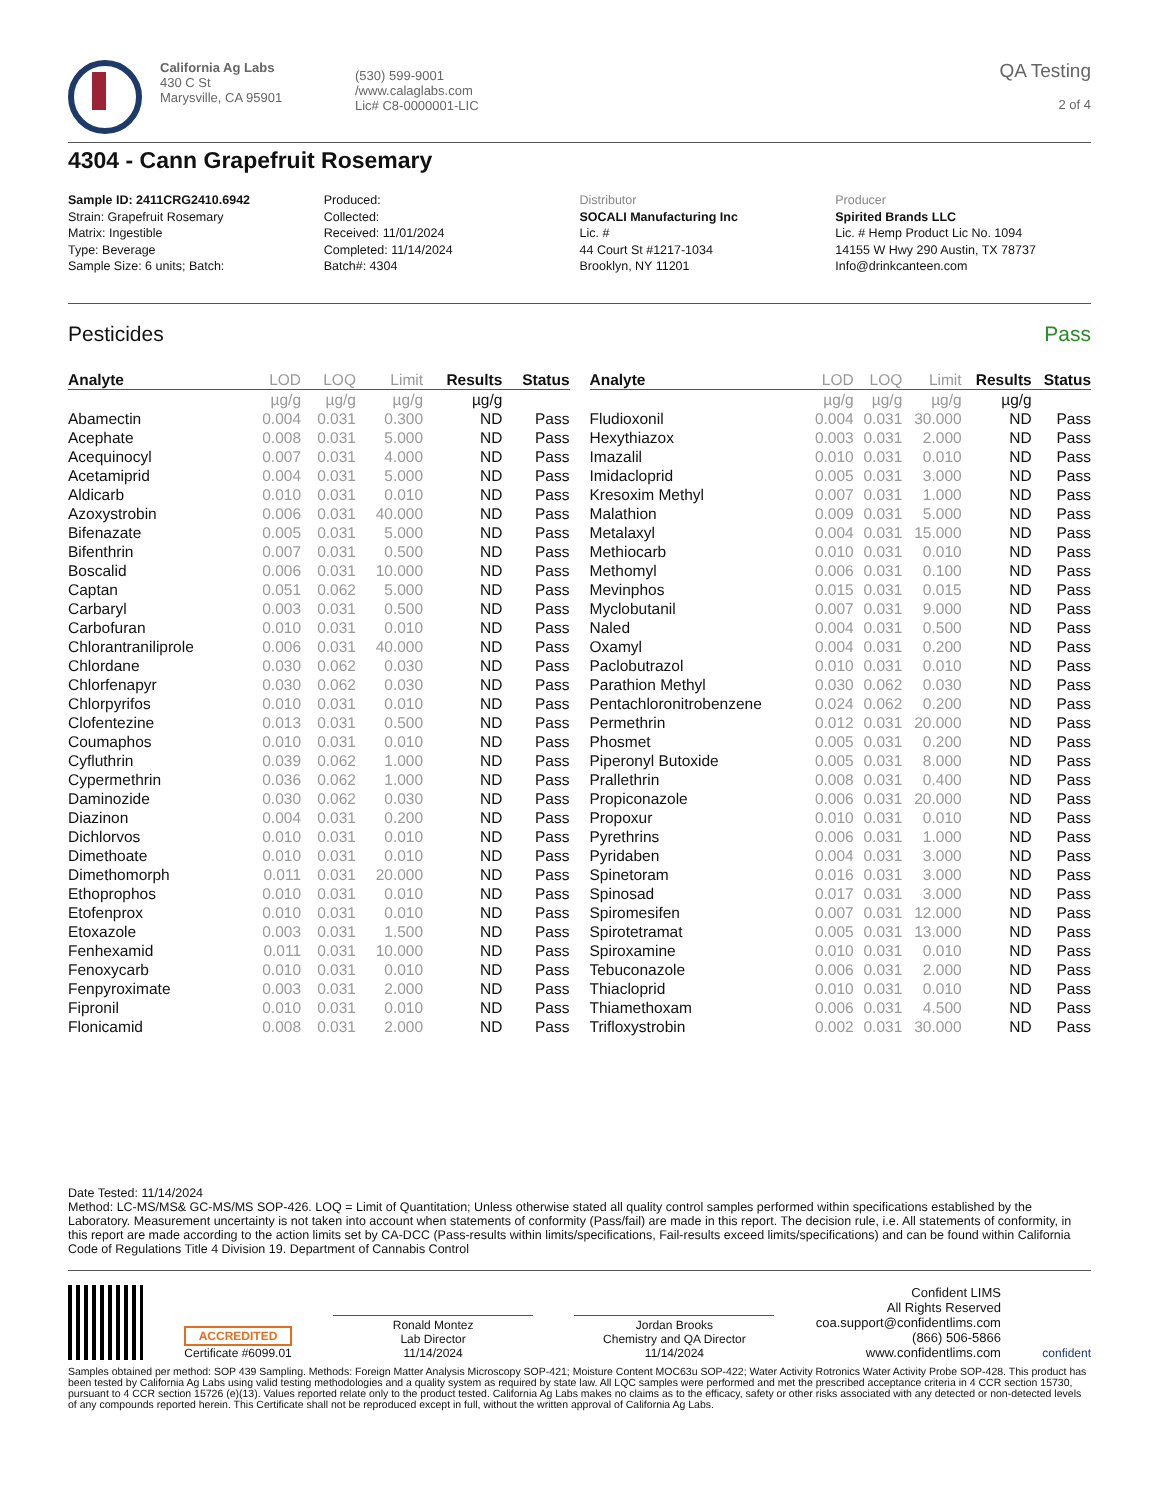California Ag Labs
430 C St
Marysville, CA 95901
(530) 599-9001
/www.calaglabs.com
Lic# C8-0000001-LIC
QA Testing
2 of 4
4304 - Cann Grapefruit Rosemary
Sample ID: 2411CRG2410.6942
Strain: Grapefruit Rosemary
Matrix: Ingestible
Type: Beverage
Sample Size: 6 units; Batch:
Produced:
Collected:
Received: 11/01/2024
Completed: 11/14/2024
Batch#: 4304
Distributor
SOCALI Manufacturing Inc
Lic. #
44 Court St #1217-1034
Brooklyn, NY 11201
Producer
Spirited Brands LLC
Lic. # Hemp Product Lic No. 1094
14155 W Hwy 290 Austin, TX 78737
Info@drinkcanteen.com
Pesticides Pass
| Analyte | LOD | LOQ | Limit | Results | Status |
| --- | --- | --- | --- | --- | --- |
| | µg/g | µg/g | µg/g | µg/g | |
| Abamectin | 0.004 | 0.031 | 0.300 | ND | Pass |
| Acephate | 0.008 | 0.031 | 5.000 | ND | Pass |
| Acequinocyl | 0.007 | 0.031 | 4.000 | ND | Pass |
| Acetamiprid | 0.004 | 0.031 | 5.000 | ND | Pass |
| Aldicarb | 0.010 | 0.031 | 0.010 | ND | Pass |
| Azoxystrobin | 0.006 | 0.031 | 40.000 | ND | Pass |
| Bifenazate | 0.005 | 0.031 | 5.000 | ND | Pass |
| Bifenthrin | 0.007 | 0.031 | 0.500 | ND | Pass |
| Boscalid | 0.006 | 0.031 | 10.000 | ND | Pass |
| Captan | 0.051 | 0.062 | 5.000 | ND | Pass |
| Carbaryl | 0.003 | 0.031 | 0.500 | ND | Pass |
| Carbofuran | 0.010 | 0.031 | 0.010 | ND | Pass |
| Chlorantraniliprole | 0.006 | 0.031 | 40.000 | ND | Pass |
| Chlordane | 0.030 | 0.062 | 0.030 | ND | Pass |
| Chlorfenapyr | 0.030 | 0.062 | 0.030 | ND | Pass |
| Chlorpyrifos | 0.010 | 0.031 | 0.010 | ND | Pass |
| Clofentezine | 0.013 | 0.031 | 0.500 | ND | Pass |
| Coumaphos | 0.010 | 0.031 | 0.010 | ND | Pass |
| Cyfluthrin | 0.039 | 0.062 | 1.000 | ND | Pass |
| Cypermethrin | 0.036 | 0.062 | 1.000 | ND | Pass |
| Daminozide | 0.030 | 0.062 | 0.030 | ND | Pass |
| Diazinon | 0.004 | 0.031 | 0.200 | ND | Pass |
| Dichlorvos | 0.010 | 0.031 | 0.010 | ND | Pass |
| Dimethoate | 0.010 | 0.031 | 0.010 | ND | Pass |
| Dimethomorph | 0.011 | 0.031 | 20.000 | ND | Pass |
| Ethoprophos | 0.010 | 0.031 | 0.010 | ND | Pass |
| Etofenprox | 0.010 | 0.031 | 0.010 | ND | Pass |
| Etoxazole | 0.003 | 0.031 | 1.500 | ND | Pass |
| Fenhexamid | 0.011 | 0.031 | 10.000 | ND | Pass |
| Fenoxycarb | 0.010 | 0.031 | 0.010 | ND | Pass |
| Fenpyroximate | 0.003 | 0.031 | 2.000 | ND | Pass |
| Fipronil | 0.010 | 0.031 | 0.010 | ND | Pass |
| Flonicamid | 0.008 | 0.031 | 2.000 | ND | Pass |
| Analyte | LOD | LOQ | Limit | Results | Status |
| --- | --- | --- | --- | --- | --- |
| | µg/g | µg/g | µg/g | µg/g | |
| Fludioxonil | 0.004 | 0.031 | 30.000 | ND | Pass |
| Hexythiazox | 0.003 | 0.031 | 2.000 | ND | Pass |
| Imazalil | 0.010 | 0.031 | 0.010 | ND | Pass |
| Imidacloprid | 0.005 | 0.031 | 3.000 | ND | Pass |
| Kresoxim Methyl | 0.007 | 0.031 | 1.000 | ND | Pass |
| Malathion | 0.009 | 0.031 | 5.000 | ND | Pass |
| Metalaxyl | 0.004 | 0.031 | 15.000 | ND | Pass |
| Methiocarb | 0.010 | 0.031 | 0.010 | ND | Pass |
| Methomyl | 0.006 | 0.031 | 0.100 | ND | Pass |
| Mevinphos | 0.015 | 0.031 | 0.015 | ND | Pass |
| Myclobutanil | 0.007 | 0.031 | 9.000 | ND | Pass |
| Naled | 0.004 | 0.031 | 0.500 | ND | Pass |
| Oxamyl | 0.004 | 0.031 | 0.200 | ND | Pass |
| Paclobutrazol | 0.010 | 0.031 | 0.010 | ND | Pass |
| Parathion Methyl | 0.030 | 0.062 | 0.030 | ND | Pass |
| Pentachloronitrobenzene | 0.024 | 0.062 | 0.200 | ND | Pass |
| Permethrin | 0.012 | 0.031 | 20.000 | ND | Pass |
| Phosmet | 0.005 | 0.031 | 0.200 | ND | Pass |
| Piperonyl Butoxide | 0.005 | 0.031 | 8.000 | ND | Pass |
| Prallethrin | 0.008 | 0.031 | 0.400 | ND | Pass |
| Propiconazole | 0.006 | 0.031 | 20.000 | ND | Pass |
| Propoxur | 0.010 | 0.031 | 0.010 | ND | Pass |
| Pyrethrins | 0.006 | 0.031 | 1.000 | ND | Pass |
| Pyridaben | 0.004 | 0.031 | 3.000 | ND | Pass |
| Spinetoram | 0.016 | 0.031 | 3.000 | ND | Pass |
| Spinosad | 0.017 | 0.031 | 3.000 | ND | Pass |
| Spiromesifen | 0.007 | 0.031 | 12.000 | ND | Pass |
| Spirotetramat | 0.005 | 0.031 | 13.000 | ND | Pass |
| Spiroxamine | 0.010 | 0.031 | 0.010 | ND | Pass |
| Tebuconazole | 0.006 | 0.031 | 2.000 | ND | Pass |
| Thiacloprid | 0.010 | 0.031 | 0.010 | ND | Pass |
| Thiamethoxam | 0.006 | 0.031 | 4.500 | ND | Pass |
| Trifloxystrobin | 0.002 | 0.031 | 30.000 | ND | Pass |
Date Tested: 11/14/2024
Method: LC-MS/MS& GC-MS/MS SOP-426. LOQ = Limit of Quantitation; Unless otherwise stated all quality control samples performed within specifications established by the Laboratory. Measurement uncertainty is not taken into account when statements of conformity (Pass/fail) are made in this report. The decision rule, i.e. All statements of conformity, in this report are made according to the action limits set by CA-DCC (Pass-results within limits/specifications, Fail-results exceed limits/specifications) and can be found within California Code of Regulations Title 4 Division 19. Department of Cannabis Control
ACCREDITED
Certificate #6099.01
Ronald Montez
Lab Director
11/14/2024
Jordan Brooks
Chemistry and QA Director
11/14/2024
Confident LIMS
All Rights Reserved
coa.support@confidentlims.com
(866) 506-5866
www.confidentlims.com
confident
Samples obtained per method: SOP 439 Sampling. Methods: Foreign Matter Analysis Microscopy SOP-421; Moisture Content MOC63u SOP-422; Water Activity Rotronics Water Activity Probe SOP-428. This product has been tested by California Ag Labs using valid testing methodologies and a quality system as required by state law. All LQC samples were performed and met the prescribed acceptance criteria in 4 CCR section 15730, pursuant to 4 CCR section 15726 (e)(13). Values reported relate only to the product tested. California Ag Labs makes no claims as to the efficacy, safety or other risks associated with any detected or non-detected levels of any compounds reported herein. This Certificate shall not be reproduced except in full, without the written approval of California Ag Labs.